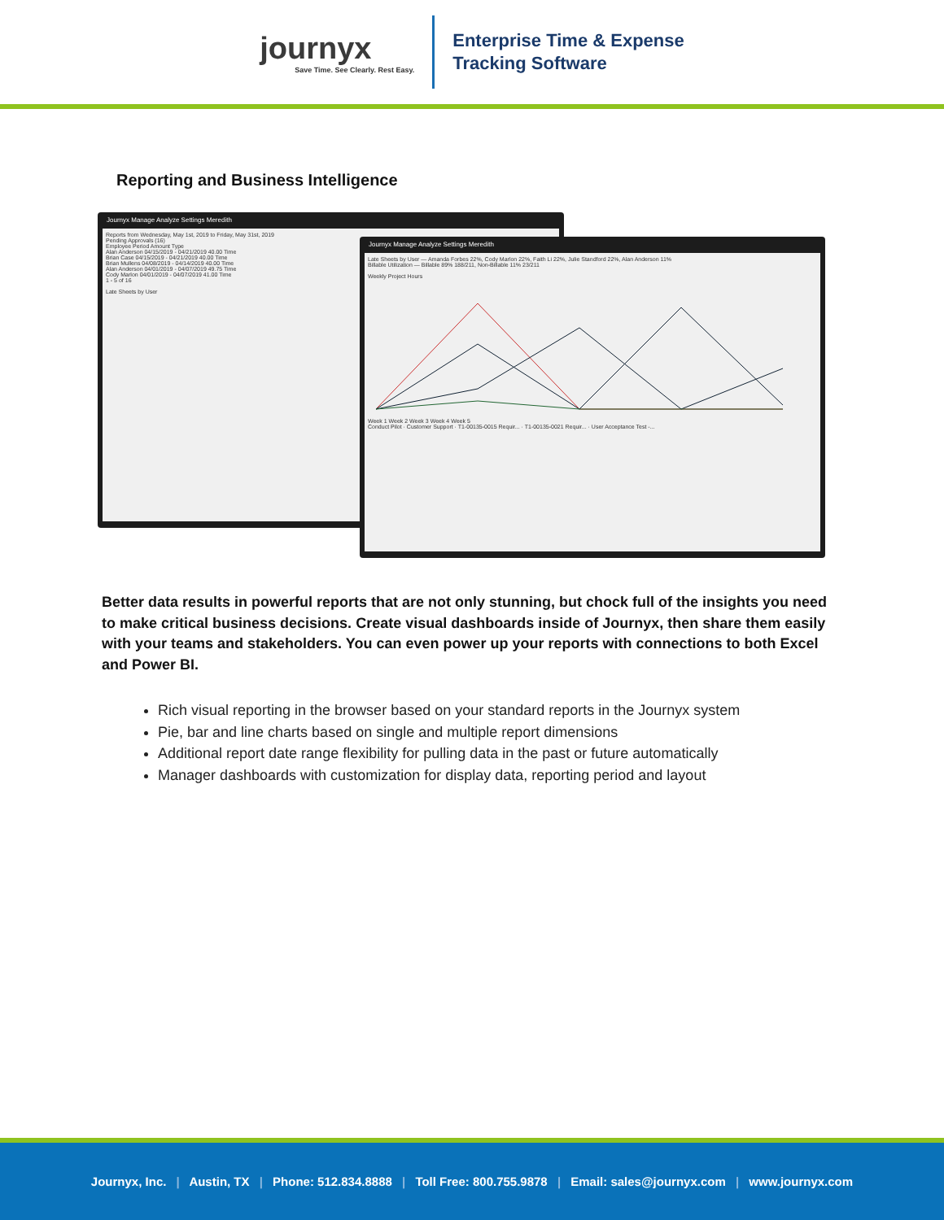journyx
Save Time. See Clearly. Rest Easy.
Enterprise Time & Expense
Tracking Software
Reporting and Business Intelligence
Journyx Manage Analyze Settings Meredith
Reports from Wednesday, May 1st, 2019 to Friday, May 31st, 2019
Pending Approvals (16)
Employee Period Amount Type
Alan Anderson 04/15/2019 - 04/21/2019 40.00 Time
Brian Case 04/15/2019 - 04/21/2019 40.00 Time
Brian Mullens 04/08/2019 - 04/14/2019 40.00 Time
Alan Anderson 04/01/2019 - 04/07/2019 49.75 Time
Cody Marlon 04/01/2019 - 04/07/2019 41.00 Time
1 - 5 of 16
Late Sheets by User
Journyx Manage Analyze Settings Meredith
Late Sheets by User — Amanda Forbes 22%, Cody Marlon 22%, Faith Li 22%, Julie Standford 22%, Alan Anderson 11%
Billable Utilization — Billable 89% 188/211, Non-Billable 11% 23/211
Weekly Project Hours
Week 1 Week 2 Week 3 Week 4 Week 5
Conduct Pilot · Customer Support · T1-00135-0015 Requir... · T1-00135-0021 Requir... · User Acceptance Test -...
Better data results in powerful reports that are not only stunning, but chock full of the insights you need to make critical business decisions. Create visual dashboards inside of Journyx, then share them easily with your teams and stakeholders. You can even power up your reports with connections to both Excel and Power BI.
Rich visual reporting in the browser based on your standard reports in the Journyx system
Pie, bar and line charts based on single and multiple report dimensions
Additional report date range flexibility for pulling data in the past or future automatically
Manager dashboards with customization for display data, reporting period and layout
Journyx, Inc. | Austin, TX | Phone: 512.834.8888 | Toll Free: 800.755.9878 | Email: sales@journyx.com | www.journyx.com